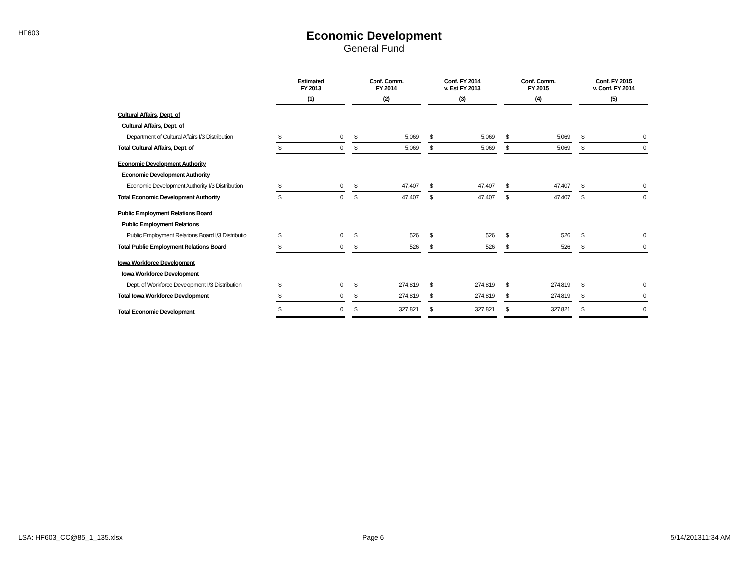HF603
Economic Development
General Fund
| | Estimated FY 2013 | | | Conf. Comm. FY 2014 | | | Conf. FY 2014 v. Est FY 2013 | | | Conf. Comm. FY 2015 | | | Conf. FY 2015 v. Conf. FY 2014 | |
| --- | --- | --- | --- | --- | --- | --- | --- | --- | --- | --- | --- | --- | --- | --- |
| | (1) | | | (2) | | | (3) | | | (4) | | | (5) | |
| Cultural Affairs, Dept. of | | | | | | | | | | | | | | |
| Cultural Affairs, Dept. of | | | | | | | | | | | | | | |
| Department of Cultural Affairs I/3 Distribution | $ | 0 | | $ | 5,069 | | $ | 5,069 | | $ | 5,069 | | $ | 0 |
| Total Cultural Affairs, Dept. of | $ | 0 | | $ | 5,069 | | $ | 5,069 | | $ | 5,069 | | $ | 0 |
| Economic Development Authority | | | | | | | | | | | | | | |
| Economic Development Authority | | | | | | | | | | | | | | |
| Economic Development Authority I/3 Distribution | $ | 0 | | $ | 47,407 | | $ | 47,407 | | $ | 47,407 | | $ | 0 |
| Total Economic Development Authority | $ | 0 | | $ | 47,407 | | $ | 47,407 | | $ | 47,407 | | $ | 0 |
| Public Employment Relations Board | | | | | | | | | | | | | | |
| Public Employment Relations | | | | | | | | | | | | | | |
| Public Employment Relations Board I/3 Distributio | $ | 0 | | $ | 526 | | $ | 526 | | $ | 526 | | $ | 0 |
| Total Public Employment Relations Board | $ | 0 | | $ | 526 | | $ | 526 | | $ | 526 | | $ | 0 |
| Iowa Workforce Development | | | | | | | | | | | | | | |
| Iowa Workforce Development | | | | | | | | | | | | | | |
| Dept. of Workforce Development I/3 Distribution | $ | 0 | | $ | 274,819 | | $ | 274,819 | | $ | 274,819 | | $ | 0 |
| Total Iowa Workforce Development | $ | 0 | | $ | 274,819 | | $ | 274,819 | | $ | 274,819 | | $ | 0 |
| Total Economic Development | $ | 0 | | $ | 327,821 | | $ | 327,821 | | $ | 327,821 | | $ | 0 |
LSA: HF603_CC@85_1_135.xlsx Page 6 5/14/201311:34 AM